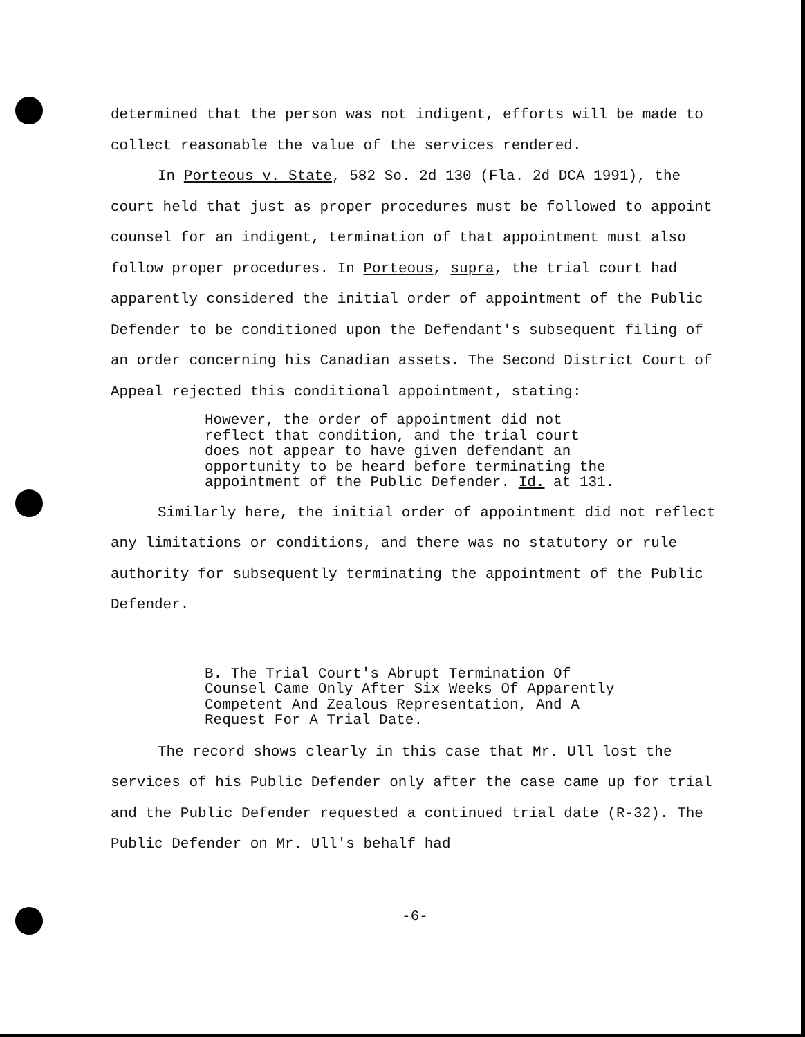determined that the person was not indigent, efforts will be made to collect reasonable the value of the services rendered.
In Porteous v. State, 582 So. 2d 130 (Fla. 2d DCA 1991), the court held that just as proper procedures must be followed to appoint counsel for an indigent, termination of that appointment must also follow proper procedures. In Porteous, supra, the trial court had apparently considered the initial order of appointment of the Public Defender to be conditioned upon the Defendant's subsequent filing of an order concerning his Canadian assets. The Second District Court of Appeal rejected this conditional appointment, stating:
However, the order of appointment did not reflect that condition, and the trial court does not appear to have given defendant an opportunity to be heard before terminating the appointment of the Public Defender. Id. at 131.
Similarly here, the initial order of appointment did not reflect any limitations or conditions, and there was no statutory or rule authority for subsequently terminating the appointment of the Public Defender.
B. The Trial Court's Abrupt Termination Of Counsel Came Only After Six Weeks Of Apparently Competent And Zealous Representation, And A Request For A Trial Date.
The record shows clearly in this case that Mr. Ull lost the services of his Public Defender only after the case came up for trial and the Public Defender requested a continued trial date (R-32). The Public Defender on Mr. Ull's behalf had
-6-